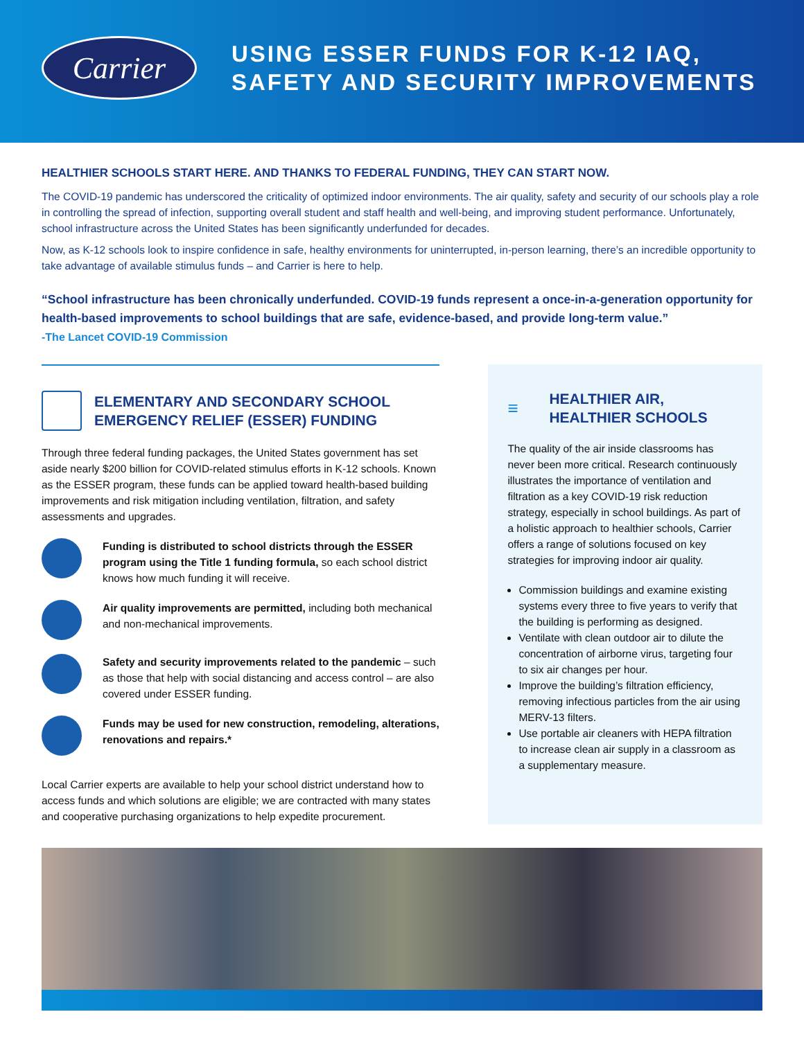Carrier
USING ESSER FUNDS FOR K-12 IAQ,
SAFETY AND SECURITY IMPROVEMENTS
HEALTHIER SCHOOLS START HERE. AND THANKS TO FEDERAL FUNDING, THEY CAN START NOW.
The COVID-19 pandemic has underscored the criticality of optimized indoor environments. The air quality, safety and security of our schools play a role in controlling the spread of infection, supporting overall student and staff health and well-being, and improving student performance. Unfortunately, school infrastructure across the United States has been significantly underfunded for decades.
Now, as K-12 schools look to inspire confidence in safe, healthy environments for uninterrupted, in-person learning, there’s an incredible opportunity to take advantage of available stimulus funds – and Carrier is here to help.
“School infrastructure has been chronically underfunded. COVID-19 funds represent a once-in-a-generation opportunity for health-based improvements to school buildings that are safe, evidence-based, and provide long-term value.”
-The Lancet COVID-19 Commission
ELEMENTARY AND SECONDARY SCHOOL EMERGENCY RELIEF (ESSER) FUNDING
Through three federal funding packages, the United States government has set aside nearly $200 billion for COVID-related stimulus efforts in K-12 schools. Known as the ESSER program, these funds can be applied toward health-based building improvements and risk mitigation including ventilation, filtration, and safety assessments and upgrades.
Funding is distributed to school districts through the ESSER program using the Title 1 funding formula, so each school district knows how much funding it will receive.
Air quality improvements are permitted, including both mechanical and non-mechanical improvements.
Safety and security improvements related to the pandemic – such as those that help with social distancing and access control – are also covered under ESSER funding.
Funds may be used for new construction, remodeling, alterations, renovations and repairs.*
Local Carrier experts are available to help your school district understand how to access funds and which solutions are eligible; we are contracted with many states and cooperative purchasing organizations to help expedite procurement.
≡ HEALTHIER AIR,
HEALTHIER SCHOOLS
The quality of the air inside classrooms has never been more critical. Research continuously illustrates the importance of ventilation and filtration as a key COVID-19 risk reduction strategy, especially in school buildings. As part of a holistic approach to healthier schools, Carrier offers a range of solutions focused on key strategies for improving indoor air quality.
Commission buildings and examine existing systems every three to five years to verify that the building is performing as designed.
Ventilate with clean outdoor air to dilute the concentration of airborne virus, targeting four to six air changes per hour.
Improve the building’s filtration efficiency, removing infectious particles from the air using MERV-13 filters.
Use portable air cleaners with HEPA filtration to increase clean air supply in a classroom as a supplementary measure.